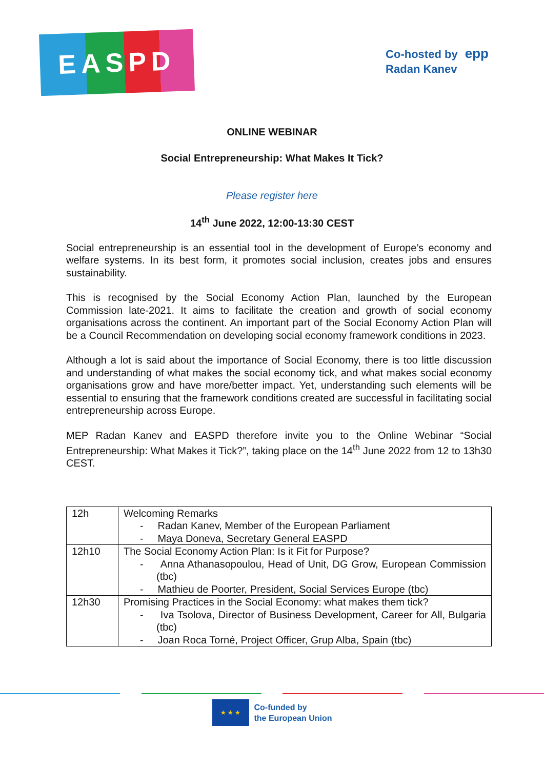EASPD
Co-hosted by epp
Radan Kanev
ONLINE WEBINAR
Social Entrepreneurship: What Makes It Tick?
Please register here
14<sup>th</sup> June 2022, 12:00-13:30 CEST
Social entrepreneurship is an essential tool in the development of Europe’s economy and welfare systems. In its best form, it promotes social inclusion, creates jobs and ensures sustainability.
This is recognised by the Social Economy Action Plan, launched by the European Commission late-2021. It aims to facilitate the creation and growth of social economy organisations across the continent. An important part of the Social Economy Action Plan will be a Council Recommendation on developing social economy framework conditions in 2023.
Although a lot is said about the importance of Social Economy, there is too little discussion and understanding of what makes the social economy tick, and what makes social economy organisations grow and have more/better impact. Yet, understanding such elements will be essential to ensuring that the framework conditions created are successful in facilitating social entrepreneurship across Europe.
MEP Radan Kanev and EASPD therefore invite you to the Online Webinar “Social Entrepreneurship: What Makes it Tick?”, taking place on the 14<sup>th</sup> June 2022 from 12 to 13h30 CEST.
| 12h | Welcoming Remarks - Radan Kanev, Member of the European Parliament - Maya Doneva, Secretary General EASPD |
| 12h10 | The Social Economy Action Plan: Is it Fit for Purpose? - Anna Athanasopoulou, Head of Unit, DG Grow, European Commission (tbc) - Mathieu de Poorter, President, Social Services Europe (tbc) |
| 12h30 | Promising Practices in the Social Economy: what makes them tick? - Iva Tsolova, Director of Business Development, Career for All, Bulgaria (tbc) - Joan Roca Torné, Project Officer, Grup Alba, Spain (tbc) |
★ ★ ★
Co-funded by
the European Union